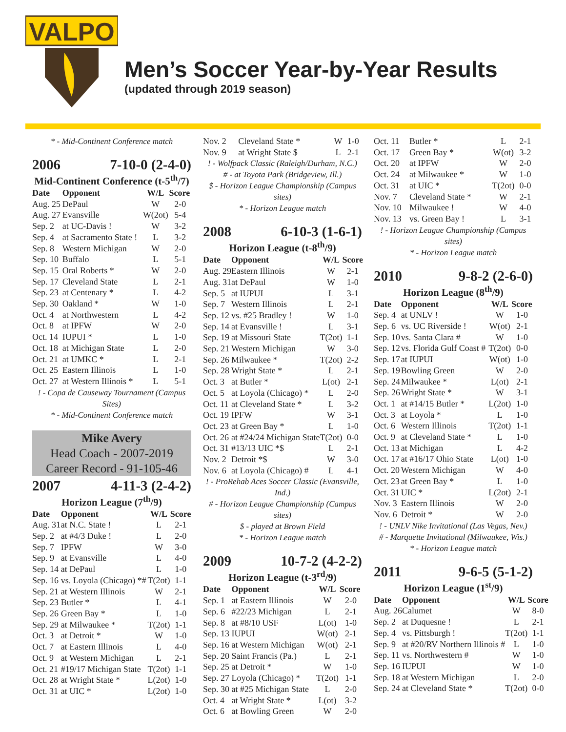VALPO
Men’s Soccer Year-by-Year Results
(updated through 2019 season)
* - Mid-Continent Conference match
2006 7-10-0 (2-4-0)
Mid-Continent Conference (t-5<sup>th</sup>/7)
| Date | Opponent | W/L | Score |
| --- | --- | --- | --- |
| Aug. 25 | DePaul | W | 2-0 |
| Aug. 27 | Evansville | W(2ot) | 5-4 |
| Sep. 2 | at UC-Davis ! | W | 3-2 |
| Sep. 4 | at Sacramento State ! | L | 3-2 |
| Sep. 8 | Western Michigan | W | 2-0 |
| Sep. 10 | Buffalo | L | 5-1 |
| Sep. 15 | Oral Roberts * | W | 2-0 |
| Sep. 17 | Cleveland State | L | 2-1 |
| Sep. 23 | at Centenary * | L | 4-2 |
| Sep. 30 | Oakland * | W | 1-0 |
| Oct. 4 | at Northwestern | L | 4-2 |
| Oct. 8 | at IPFW | W | 2-0 |
| Oct. 14 | IUPUI * | L | 1-0 |
| Oct. 18 | at Michigan State | L | 2-0 |
| Oct. 21 | at UMKC * | L | 2-1 |
| Oct. 25 | Eastern Illinois | L | 1-0 |
| Oct. 27 | at Western Illinois * | L | 5-1 |
! - Copa de Causeway Tournament (Campus Sites)
* - Mid-Continent Conference match
Mike Avery
Head Coach - 2007-2019
Career Record - 91-105-46
2007 4-11-3 (2-4-2)
Horizon League (7<sup>th</sup>/9)
| Date | Opponent | W/L | Score |
| --- | --- | --- | --- |
| Aug. 31 | at N.C. State ! | L | 2-1 |
| Sep. 2 | at #4/3 Duke ! | L | 2-0 |
| Sep. 7 | IPFW | W | 3-0 |
| Sep. 9 | at Evansville | L | 4-0 |
| Sep. 14 | at DePaul | L | 1-0 |
| Sep. 16 | vs. Loyola (Chicago) *# | T(2ot) | 1-1 |
| Sep. 21 | at Western Illinois | W | 2-1 |
| Sep. 23 | Butler * | L | 4-1 |
| Sep. 26 | Green Bay * | L | 1-0 |
| Sep. 29 | at Milwaukee * | T(2ot) | 1-1 |
| Oct. 3 | at Detroit * | W | 1-0 |
| Oct. 7 | at Eastern Illinois | L | 4-0 |
| Oct. 9 | at Western Michigan | L | 2-1 |
| Oct. 21 | #19/17 Michigan State | T(2ot) | 1-1 |
| Oct. 28 | at Wright State * | L(2ot) | 1-0 |
| Oct. 31 | at UIC * | L(2ot) | 1-0 |
| Nov. 2 | Cleveland State * | W | 1-0 |
| Nov. 9 | at Wright State $ | L | 2-1 |
! - Wolfpack Classic (Raleigh/Durham, N.C.)
# - at Toyota Park (Bridgeview, Ill.)
$ - Horizon League Championship (Campus sites)
* - Horizon League match
2008 6-10-3 (1-6-1)
Horizon League (t-8<sup>th</sup>/9)
| Date | Opponent | W/L | Score |
| --- | --- | --- | --- |
| Aug. 29 | Eastern Illinois | W | 2-1 |
| Aug. 31 | at DePaul | W | 1-0 |
| Sep. 5 | at IUPUI | L | 3-1 |
| Sep. 7 | Western Illinois | L | 2-1 |
| Sep. 12 | vs. #25 Bradley ! | W | 1-0 |
| Sep. 14 | at Evansville ! | L | 3-1 |
| Sep. 19 | at Missouri State | T(2ot) | 1-1 |
| Sep. 21 | Western Michigan | W | 3-0 |
| Sep. 26 | Milwaukee * | T(2ot) | 2-2 |
| Sep. 28 | Wright State * | L | 2-1 |
| Oct. 3 | at Butler * | L(ot) | 2-1 |
| Oct. 5 | at Loyola (Chicago) * | L | 2-0 |
| Oct. 11 | at Cleveland State * | L | 3-2 |
| Oct. 19 | IPFW | W | 3-1 |
| Oct. 23 | at Green Bay * | L | 1-0 |
| Oct. 26 | at #24/24 Michigan State | T(2ot) | 0-0 |
| Oct. 31 | #13/13 UIC *$ | L | 2-1 |
| Nov. 2 | Detroit *$ | W | 3-0 |
| Nov. 6 | at Loyola (Chicago) # | L | 4-1 |
! - ProRehab Aces Soccer Classic (Evansville, Ind.)
# - Horizon League Championship (Campus sites)
$ - played at Brown Field
* - Horizon League match
2009 10-7-2 (4-2-2)
Horizon League (t-3<sup>rd</sup>/9)
| Date | Opponent | W/L | Score |
| --- | --- | --- | --- |
| Sep. 1 | at Eastern Illinois | W | 2-0 |
| Sep. 6 | #22/23 Michigan | L | 2-1 |
| Sep. 8 | at #8/10 USF | L(ot) | 1-0 |
| Sep. 13 | IUPUI | W(ot) | 2-1 |
| Sep. 16 | at Western Michigan | W(ot) | 2-1 |
| Sep. 20 | Saint Francis (Pa.) | L | 2-1 |
| Sep. 25 | at Detroit * | W | 1-0 |
| Sep. 27 | Loyola (Chicago) * | T(2ot) | 1-1 |
| Sep. 30 | at #25 Michigan State | L | 2-0 |
| Oct. 4 | at Wright State * | L(ot) | 3-2 |
| Oct. 6 | at Bowling Green | W | 2-0 |
| Oct. 11 | Butler * | L | 2-1 |
| Oct. 17 | Green Bay * | W(ot) | 3-2 |
| Oct. 20 | at IPFW | W | 2-0 |
| Oct. 24 | at Milwaukee * | W | 1-0 |
| Oct. 31 | at UIC * | T(2ot) | 0-0 |
| Nov. 7 | Cleveland State * | W | 2-1 |
| Nov. 10 | Milwaukee ! | W | 4-0 |
| Nov. 13 | vs. Green Bay ! | L | 3-1 |
! - Horizon League Championship (Campus sites)
* - Horizon League match
2010 9-8-2 (2-6-0)
Horizon League (8<sup>th</sup>/9)
| Date | Opponent | W/L | Score |
| --- | --- | --- | --- |
| Sep. 4 | at UNLV ! | W | 1-0 |
| Sep. 6 | vs. UC Riverside ! | W(ot) | 2-1 |
| Sep. 10 | vs. Santa Clara # | W | 1-0 |
| Sep. 12 | vs. Florida Gulf Coast # | T(2ot) | 0-0 |
| Sep. 17 | at IUPUI | W(ot) | 1-0 |
| Sep. 19 | Bowling Green | W | 2-0 |
| Sep. 24 | Milwaukee * | L(ot) | 2-1 |
| Sep. 26 | Wright State * | W | 3-1 |
| Oct. 1 | at #14/15 Butler * | L(2ot) | 1-0 |
| Oct. 3 | at Loyola * | L | 1-0 |
| Oct. 6 | Western Illinois | T(2ot) | 1-1 |
| Oct. 9 | at Cleveland State * | L | 1-0 |
| Oct. 13 | at Michigan | L | 4-2 |
| Oct. 17 | at #16/17 Ohio State | L(ot) | 1-0 |
| Oct. 20 | Western Michigan | W | 4-0 |
| Oct. 23 | at Green Bay * | L | 1-0 |
| Oct. 31 | UIC * | L(2ot) | 2-1 |
| Nov. 3 | Eastern Illinois | W | 2-0 |
| Nov. 6 | Detroit * | W | 2-0 |
! - UNLV Nike Invitational (Las Vegas, Nev.)
# - Marquette Invitational (Milwaukee, Wis.)
* - Horizon League match
2011 9-6-5 (5-1-2)
Horizon League (1<sup>st</sup>/9)
| Date | Opponent | W/L | Score |
| --- | --- | --- | --- |
| Aug. 26 | Calumet | W | 8-0 |
| Sep. 2 | at Duquesne ! | L | 2-1 |
| Sep. 4 | vs. Pittsburgh ! | T(2ot) | 1-1 |
| Sep. 9 | at #20/RV Northern Illinois # | L | 1-0 |
| Sep. 11 | vs. Northwestern # | W | 1-0 |
| Sep. 16 | IUPUI | W | 1-0 |
| Sep. 18 | at Western Michigan | L | 2-0 |
| Sep. 24 | at Cleveland State * | T(2ot) | 0-0 |